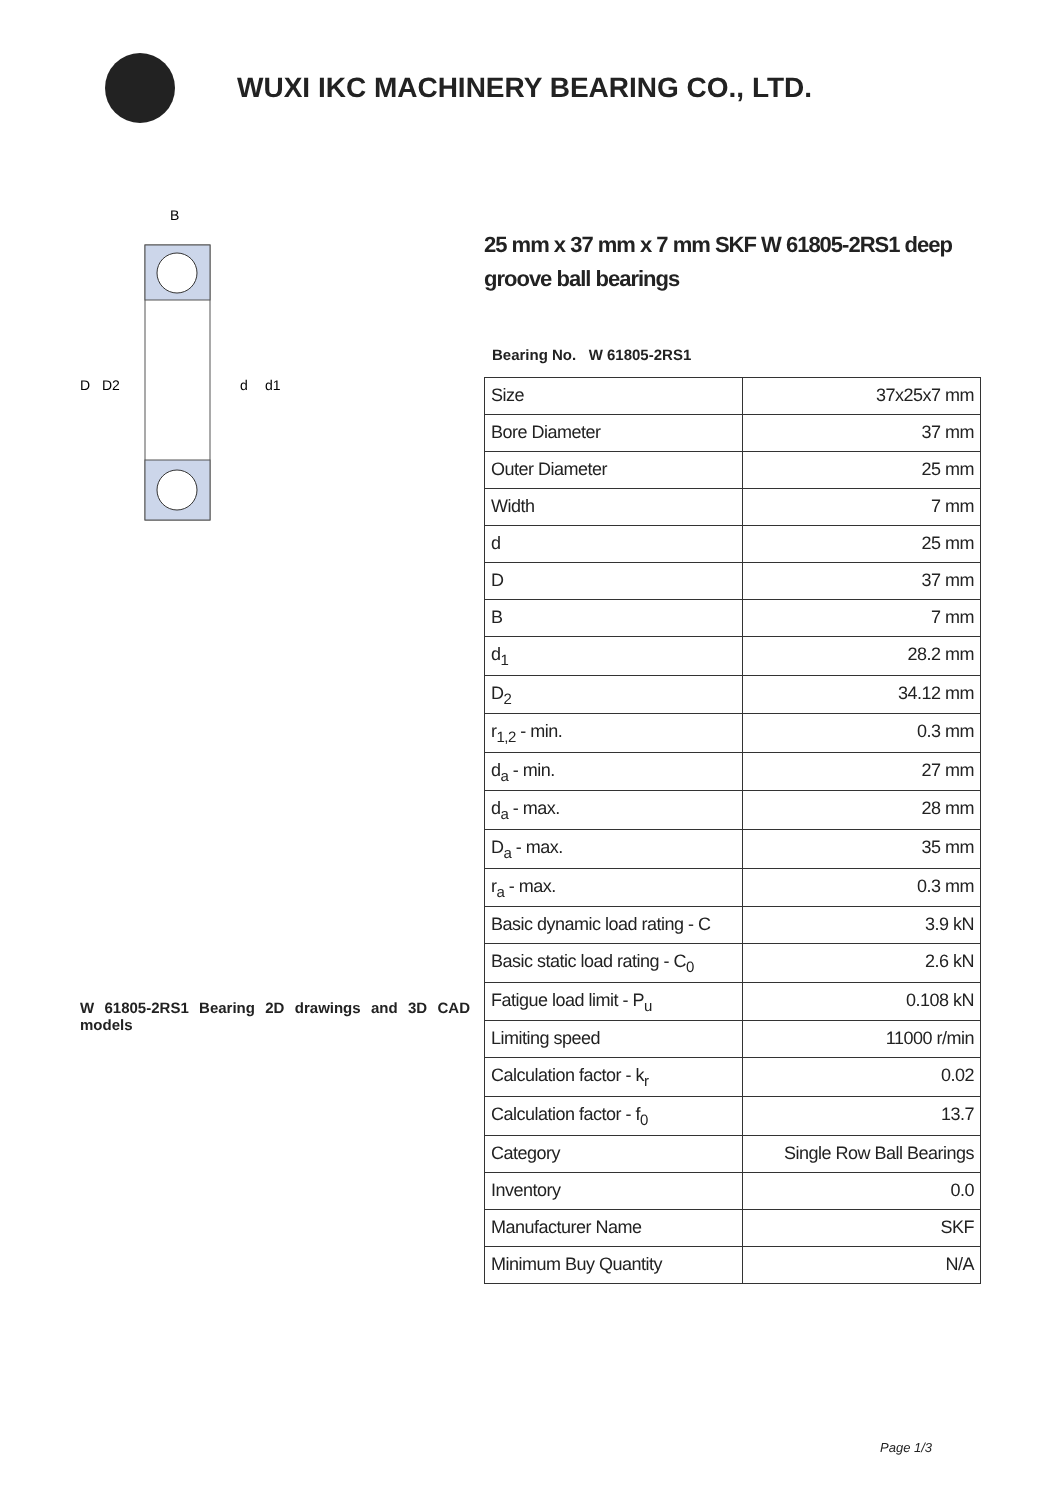WUXI IKC MACHINERY BEARING CO., LTD.
D
D2
d
d1
B
W 61805-2RS1 Bearing 2D drawings and 3D CAD models
25 mm x 37 mm x 7 mm SKF W 61805-2RS1 deep groove ball bearings
Bearing No. W 61805-2RS1
| Size | 37x25x7 mm |
| Bore Diameter | 37 mm |
| Outer Diameter | 25 mm |
| Width | 7 mm |
| d | 25 mm |
| D | 37 mm |
| B | 7 mm |
| d<sub>1</sub> | 28.2 mm |
| D<sub>2</sub> | 34.12 mm |
| r<sub>1,2</sub> - min. | 0.3 mm |
| d<sub>a</sub> - min. | 27 mm |
| d<sub>a</sub> - max. | 28 mm |
| D<sub>a</sub> - max. | 35 mm |
| r<sub>a</sub> - max. | 0.3 mm |
| Basic dynamic load rating - C | 3.9 kN |
| Basic static load rating - C<sub>0</sub> | 2.6 kN |
| Fatigue load limit - P<sub>u</sub> | 0.108 kN |
| Limiting speed | 11000 r/min |
| Calculation factor - k<sub>r</sub> | 0.02 |
| Calculation factor - f<sub>0</sub> | 13.7 |
| Category | Single Row Ball Bearings |
| Inventory | 0.0 |
| Manufacturer Name | SKF |
| Minimum Buy Quantity | N/A |
Page 1/3